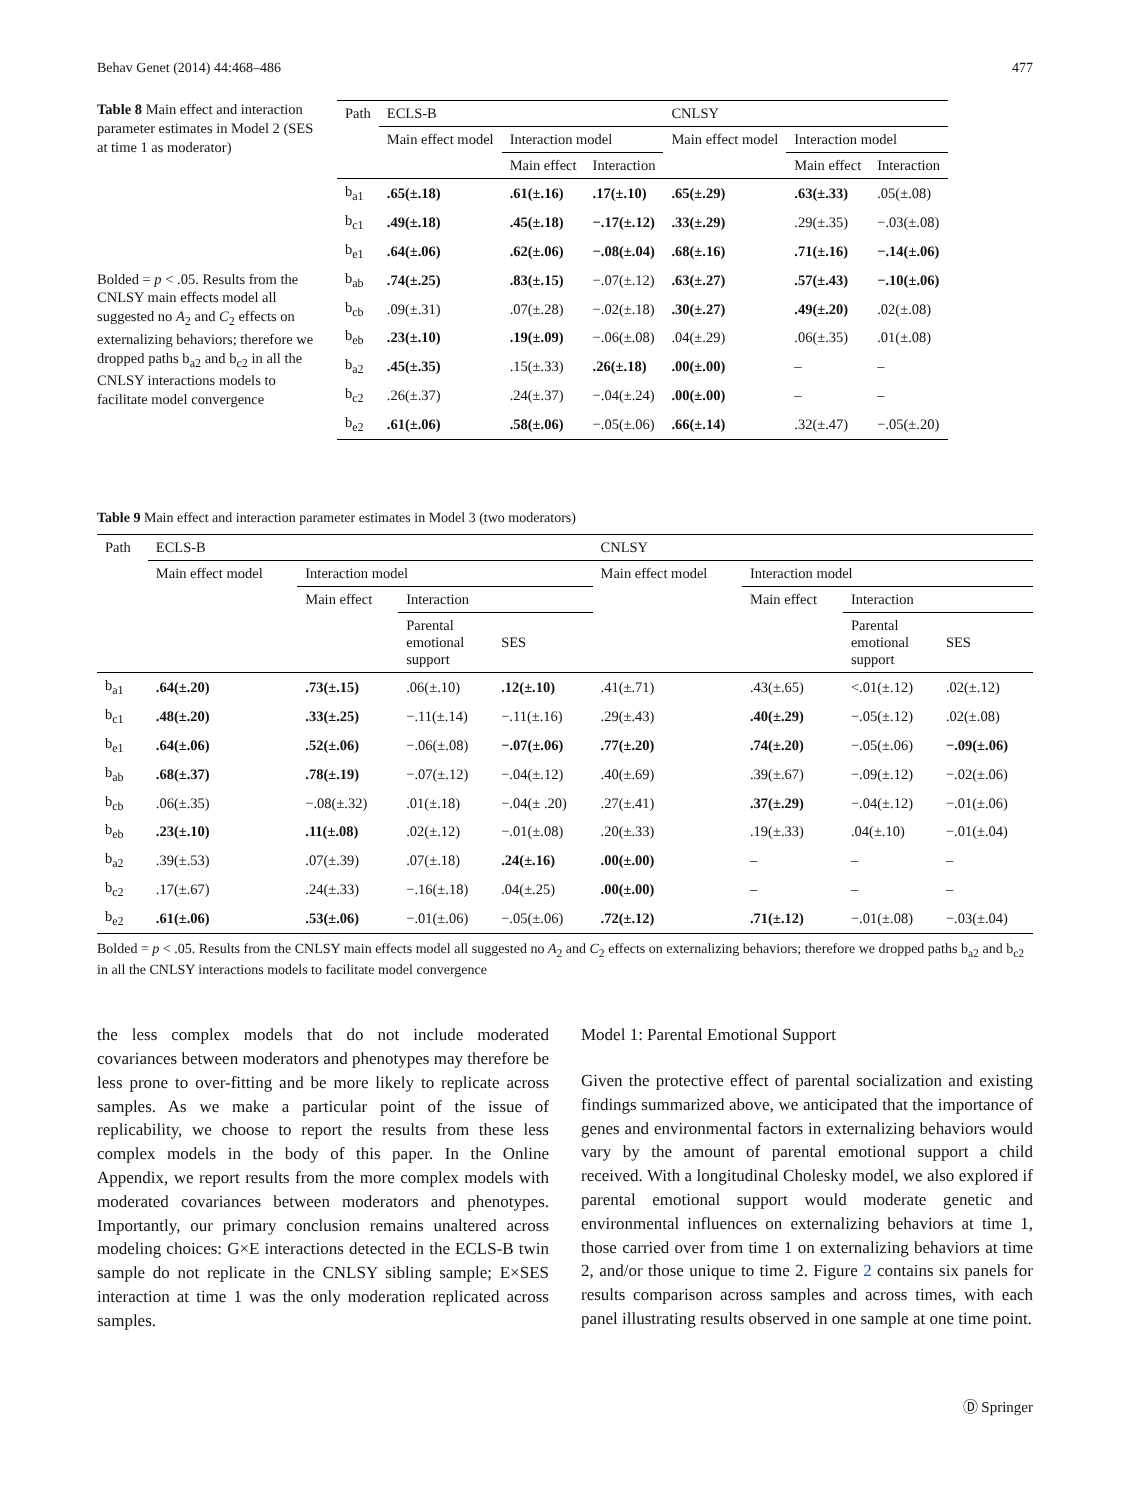Behav Genet (2014) 44:468–486 477
Table 8 Main effect and interaction parameter estimates in Model 2 (SES at time 1 as moderator)
Bolded = p < .05. Results from the CNLSY main effects model all suggested no A<sub>2</sub> and C<sub>2</sub> effects on externalizing behaviors; therefore we dropped paths b<sub>a2</sub> and b<sub>c2</sub> in all the CNLSY interactions models to facilitate model convergence
| Path | ECLS-B | | | CNLSY | | |
| --- | --- | --- | --- | --- | --- | --- |
| | Main effect model | Interaction model | | Main effect model | Interaction model | |
| | | Main effect | Interaction | | Main effect | Interaction |
| b<sub>a1</sub> | .65(±.18) | .61(±.16) | .17(±.10) | .65(±.29) | .63(±.33) | .05(±.08) |
| b<sub>c1</sub> | .49(±.18) | .45(±.18) | −.17(±.12) | .33(±.29) | .29(±.35) | −.03(±.08) |
| b<sub>e1</sub> | .64(±.06) | .62(±.06) | −.08(±.04) | .68(±.16) | .71(±.16) | −.14(±.06) |
| b<sub>ab</sub> | .74(±.25) | .83(±.15) | −.07(±.12) | .63(±.27) | .57(±.43) | −.10(±.06) |
| b<sub>cb</sub> | .09(±.31) | .07(±.28) | −.02(±.18) | .30(±.27) | .49(±.20) | .02(±.08) |
| b<sub>eb</sub> | .23(±.10) | .19(±.09) | −.06(±.08) | .04(±.29) | .06(±.35) | .01(±.08) |
| b<sub>a2</sub> | .45(±.35) | .15(±.33) | .26(±.18) | .00(±.00) | – | – |
| b<sub>c2</sub> | .26(±.37) | .24(±.37) | −.04(±.24) | .00(±.00) | – | – |
| b<sub>e2</sub> | .61(±.06) | .58(±.06) | −.05(±.06) | .66(±.14) | .32(±.47) | −.05(±.20) |
Table 9 Main effect and interaction parameter estimates in Model 3 (two moderators)
| Path | ECLS-B | | | | CNLSY | | | |
| --- | --- | --- | --- | --- | --- | --- | --- | --- |
| | Main effect model | Interaction model | | | Main effect model | Interaction model | | |
| | | Main effect | Interaction | | | Main effect | Interaction | |
| | | | Parental emotional support | SES | | | Parental emotional support | SES |
| b<sub>a1</sub> | .64(±.20) | .73(±.15) | .06(±.10) | .12(±.10) | .41(±.71) | .43(±.65) | <.01(±.12) | .02(±.12) |
| b<sub>c1</sub> | .48(±.20) | .33(±.25) | −.11(±.14) | −.11(±.16) | .29(±.43) | .40(±.29) | −.05(±.12) | .02(±.08) |
| b<sub>e1</sub> | .64(±.06) | .52(±.06) | −.06(±.08) | −.07(±.06) | .77(±.20) | .74(±.20) | −.05(±.06) | −.09(±.06) |
| b<sub>ab</sub> | .68(±.37) | .78(±.19) | −.07(±.12) | −.04(±.12) | .40(±.69) | .39(±.67) | −.09(±.12) | −.02(±.06) |
| b<sub>cb</sub> | .06(±.35) | −.08(±.32) | .01(±.18) | −.04(± .20) | .27(±.41) | .37(±.29) | −.04(±.12) | −.01(±.06) |
| b<sub>eb</sub> | .23(±.10) | .11(±.08) | .02(±.12) | −.01(±.08) | .20(±.33) | .19(±.33) | .04(±.10) | −.01(±.04) |
| b<sub>a2</sub> | .39(±.53) | .07(±.39) | .07(±.18) | .24(±.16) | .00(±.00) | – | – | – |
| b<sub>c2</sub> | .17(±.67) | .24(±.33) | −.16(±.18) | .04(±.25) | .00(±.00) | – | – | – |
| b<sub>e2</sub> | .61(±.06) | .53(±.06) | −.01(±.06) | −.05(±.06) | .72(±.12) | .71(±.12) | −.01(±.08) | −.03(±.04) |
Bolded = p < .05. Results from the CNLSY main effects model all suggested no A<sub>2</sub> and C<sub>2</sub> effects on externalizing behaviors; therefore we dropped paths b<sub>a2</sub> and b<sub>c2</sub> in all the CNLSY interactions models to facilitate model convergence
the less complex models that do not include moderated covariances between moderators and phenotypes may therefore be less prone to over-fitting and be more likely to replicate across samples. As we make a particular point of the issue of replicability, we choose to report the results from these less complex models in the body of this paper. In the Online Appendix, we report results from the more complex models with moderated covariances between moderators and phenotypes. Importantly, our primary conclusion remains unaltered across modeling choices: G×E interactions detected in the ECLS-B twin sample do not replicate in the CNLSY sibling sample; E×SES interaction at time 1 was the only moderation replicated across samples.
Model 1: Parental Emotional Support
Given the protective effect of parental socialization and existing findings summarized above, we anticipated that the importance of genes and environmental factors in externalizing behaviors would vary by the amount of parental emotional support a child received. With a longitudinal Cholesky model, we also explored if parental emotional support would moderate genetic and environmental influences on externalizing behaviors at time 1, those carried over from time 1 on externalizing behaviors at time 2, and/or those unique to time 2. Figure 2 contains six panels for results comparison across samples and across times, with each panel illustrating results observed in one sample at one time point.
Ⓓ Springer